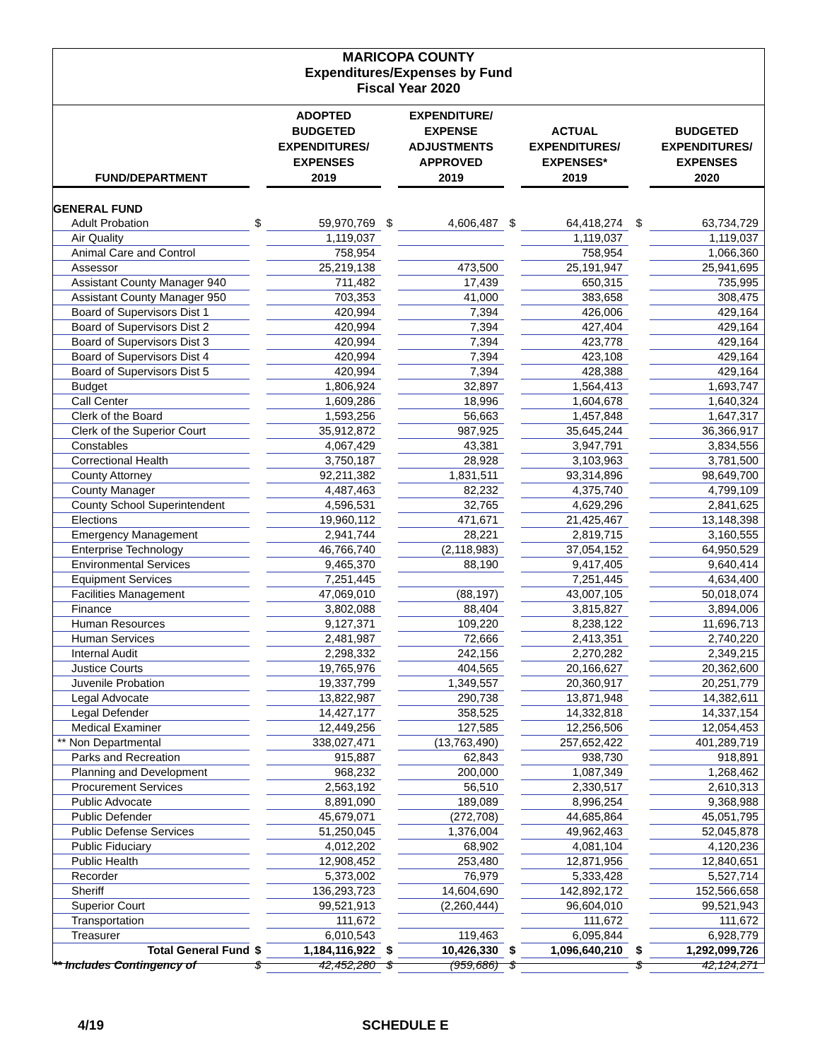MARICOPA COUNTY
Expenditures/Expenses by Fund
Fiscal Year 2020
| FUND/DEPARTMENT | | ADOPTED BUDGETED EXPENDITURES/ EXPENSES 2019 | | EXPENDITURE/ EXPENSE ADJUSTMENTS APPROVED 2019 | | ACTUAL EXPENDITURES/ EXPENSES* 2019 | | BUDGETED EXPENDITURES/ EXPENSES 2020 |
| --- | --- | --- | --- | --- | --- | --- | --- | --- |
| GENERAL FUND | | | | | | | | |
| Adult Probation | $ | 59,970,769 | $ | 4,606,487 | $ | 64,418,274 | $ | 63,734,729 |
| Air Quality | | 1,119,037 | | | | 1,119,037 | | 1,119,037 |
| Animal Care and Control | | 758,954 | | | | 758,954 | | 1,066,360 |
| Assessor | | 25,219,138 | | 473,500 | | 25,191,947 | | 25,941,695 |
| Assistant County Manager 940 | | 711,482 | | 17,439 | | 650,315 | | 735,995 |
| Assistant County Manager 950 | | 703,353 | | 41,000 | | 383,658 | | 308,475 |
| Board of Supervisors Dist 1 | | 420,994 | | 7,394 | | 426,006 | | 429,164 |
| Board of Supervisors Dist 2 | | 420,994 | | 7,394 | | 427,404 | | 429,164 |
| Board of Supervisors Dist 3 | | 420,994 | | 7,394 | | 423,778 | | 429,164 |
| Board of Supervisors Dist 4 | | 420,994 | | 7,394 | | 423,108 | | 429,164 |
| Board of Supervisors Dist 5 | | 420,994 | | 7,394 | | 428,388 | | 429,164 |
| Budget | | 1,806,924 | | 32,897 | | 1,564,413 | | 1,693,747 |
| Call Center | | 1,609,286 | | 18,996 | | 1,604,678 | | 1,640,324 |
| Clerk of the Board | | 1,593,256 | | 56,663 | | 1,457,848 | | 1,647,317 |
| Clerk of the Superior Court | | 35,912,872 | | 987,925 | | 35,645,244 | | 36,366,917 |
| Constables | | 4,067,429 | | 43,381 | | 3,947,791 | | 3,834,556 |
| Correctional Health | | 3,750,187 | | 28,928 | | 3,103,963 | | 3,781,500 |
| County Attorney | | 92,211,382 | | 1,831,511 | | 93,314,896 | | 98,649,700 |
| County Manager | | 4,487,463 | | 82,232 | | 4,375,740 | | 4,799,109 |
| County School Superintendent | | 4,596,531 | | 32,765 | | 4,629,296 | | 2,841,625 |
| Elections | | 19,960,112 | | 471,671 | | 21,425,467 | | 13,148,398 |
| Emergency Management | | 2,941,744 | | 28,221 | | 2,819,715 | | 3,160,555 |
| Enterprise Technology | | 46,766,740 | | (2,118,983) | | 37,054,152 | | 64,950,529 |
| Environmental Services | | 9,465,370 | | 88,190 | | 9,417,405 | | 9,640,414 |
| Equipment Services | | 7,251,445 | | | | 7,251,445 | | 4,634,400 |
| Facilities Management | | 47,069,010 | | (88,197) | | 43,007,105 | | 50,018,074 |
| Finance | | 3,802,088 | | 88,404 | | 3,815,827 | | 3,894,006 |
| Human Resources | | 9,127,371 | | 109,220 | | 8,238,122 | | 11,696,713 |
| Human Services | | 2,481,987 | | 72,666 | | 2,413,351 | | 2,740,220 |
| Internal Audit | | 2,298,332 | | 242,156 | | 2,270,282 | | 2,349,215 |
| Justice Courts | | 19,765,976 | | 404,565 | | 20,166,627 | | 20,362,600 |
| Juvenile Probation | | 19,337,799 | | 1,349,557 | | 20,360,917 | | 20,251,779 |
| Legal Advocate | | 13,822,987 | | 290,738 | | 13,871,948 | | 14,382,611 |
| Legal Defender | | 14,427,177 | | 358,525 | | 14,332,818 | | 14,337,154 |
| Medical Examiner | | 12,449,256 | | 127,585 | | 12,256,506 | | 12,054,453 |
| ** Non Departmental | | 338,027,471 | | (13,763,490) | | 257,652,422 | | 401,289,719 |
| Parks and Recreation | | 915,887 | | 62,843 | | 938,730 | | 918,891 |
| Planning and Development | | 968,232 | | 200,000 | | 1,087,349 | | 1,268,462 |
| Procurement Services | | 2,563,192 | | 56,510 | | 2,330,517 | | 2,610,313 |
| Public Advocate | | 8,891,090 | | 189,089 | | 8,996,254 | | 9,368,988 |
| Public Defender | | 45,679,071 | | (272,708) | | 44,685,864 | | 45,051,795 |
| Public Defense Services | | 51,250,045 | | 1,376,004 | | 49,962,463 | | 52,045,878 |
| Public Fiduciary | | 4,012,202 | | 68,902 | | 4,081,104 | | 4,120,236 |
| Public Health | | 12,908,452 | | 253,480 | | 12,871,956 | | 12,840,651 |
| Recorder | | 5,373,002 | | 76,979 | | 5,333,428 | | 5,527,714 |
| Sheriff | | 136,293,723 | | 14,604,690 | | 142,892,172 | | 152,566,658 |
| Superior Court | | 99,521,913 | | (2,260,444) | | 96,604,010 | | 99,521,943 |
| Transportation | | 111,672 | | | | 111,672 | | 111,672 |
| Treasurer | | 6,010,543 | | 119,463 | | 6,095,844 | | 6,928,779 |
| Total General Fund | $ | 1,184,116,922 | $ | 10,426,330 | $ | 1,096,640,210 | $ | 1,292,099,726 |
| ** Includes Contingency of | $ | 42,452,280 | $ | (959,686) | $ | | $ | 42,124,271 |
4/19 SCHEDULE E